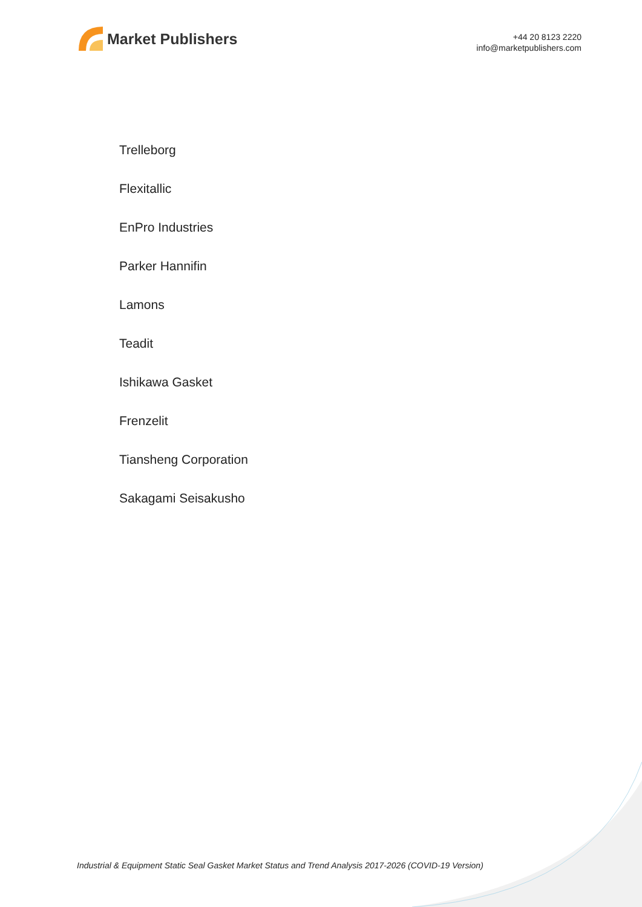Market Publishers
+44 20 8123 2220
info@marketpublishers.com
Trelleborg
Flexitallic
EnPro Industries
Parker Hannifin
Lamons
Teadit
Ishikawa Gasket
Frenzelit
Tiansheng Corporation
Sakagami Seisakusho
Industrial & Equipment Static Seal Gasket Market Status and Trend Analysis 2017-2026 (COVID-19 Version)